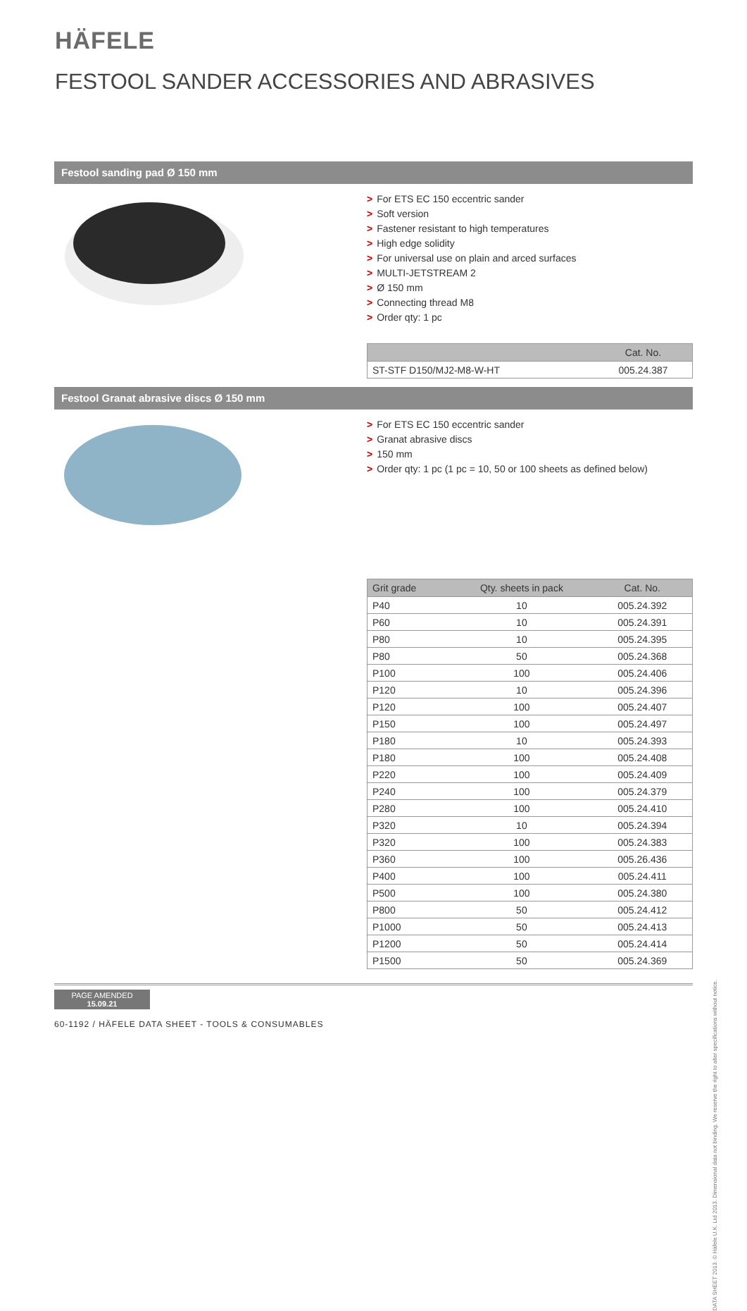HÄFELE
FESTOOL SANDER ACCESSORIES AND ABRASIVES
Festool sanding pad Ø 150 mm
> For ETS EC 150 eccentric sander
> Soft version
> Fastener resistant to high temperatures
> High edge solidity
> For universal use on plain and arced surfaces
> MULTI-JETSTREAM 2
> Ø 150 mm
> Connecting thread M8
> Order qty: 1 pc
| | Cat. No. |
| --- | --- |
| ST-STF D150/MJ2-M8-W-HT | 005.24.387 |
Festool Granat abrasive discs Ø 150 mm
> For ETS EC 150 eccentric sander
> Granat abrasive discs
> 150 mm
> Order qty: 1 pc (1 pc = 10, 50 or 100 sheets as defined below)
| Grit grade | Qty. sheets in pack | Cat. No. |
| --- | --- | --- |
| P40 | 10 | 005.24.392 |
| P60 | 10 | 005.24.391 |
| P80 | 10 | 005.24.395 |
| P80 | 50 | 005.24.368 |
| P100 | 100 | 005.24.406 |
| P120 | 10 | 005.24.396 |
| P120 | 100 | 005.24.407 |
| P150 | 100 | 005.24.497 |
| P180 | 10 | 005.24.393 |
| P180 | 100 | 005.24.408 |
| P220 | 100 | 005.24.409 |
| P240 | 100 | 005.24.379 |
| P280 | 100 | 005.24.410 |
| P320 | 10 | 005.24.394 |
| P320 | 100 | 005.24.383 |
| P360 | 100 | 005.26.436 |
| P400 | 100 | 005.24.411 |
| P500 | 100 | 005.24.380 |
| P800 | 50 | 005.24.412 |
| P1000 | 50 | 005.24.413 |
| P1200 | 50 | 005.24.414 |
| P1500 | 50 | 005.24.369 |
DATA SHEET 2013. © Häfele U.K. Ltd 2013. Dimensional data not binding. We reserve the right to alter specifications without notice.
PAGE AMENDED
15.09.21
60-1192 / HÄFELE DATA SHEET - TOOLS & CONSUMABLES